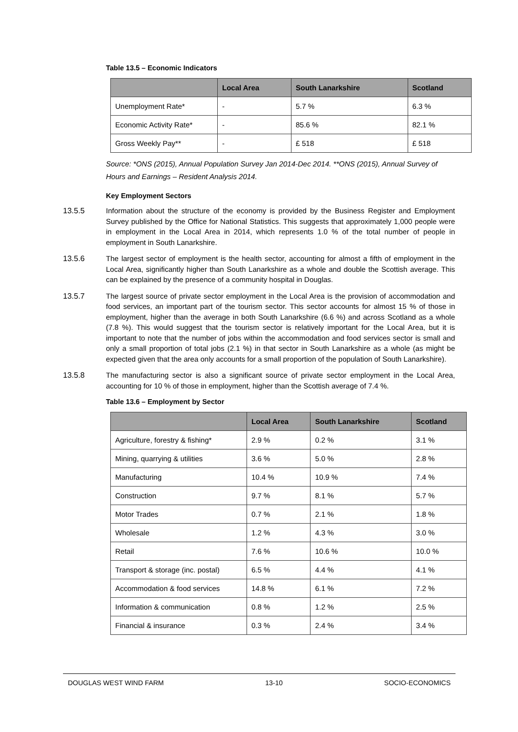Table 13.5 – Economic Indicators
| | Local Area | South Lanarkshire | Scotland |
| --- | --- | --- | --- |
| Unemployment Rate* | - | 5.7 % | 6.3 % |
| Economic Activity Rate* | - | 85.6 % | 82.1 % |
| Gross Weekly Pay** | - | £ 518 | £ 518 |
Source: *ONS (2015), Annual Population Survey Jan 2014-Dec 2014. **ONS (2015), Annual Survey of Hours and Earnings – Resident Analysis 2014.
Key Employment Sectors
13.5.5 Information about the structure of the economy is provided by the Business Register and Employment Survey published by the Office for National Statistics. This suggests that approximately 1,000 people were in employment in the Local Area in 2014, which represents 1.0 % of the total number of people in employment in South Lanarkshire.
13.5.6 The largest sector of employment is the health sector, accounting for almost a fifth of employment in the Local Area, significantly higher than South Lanarkshire as a whole and double the Scottish average. This can be explained by the presence of a community hospital in Douglas.
13.5.7 The largest source of private sector employment in the Local Area is the provision of accommodation and food services, an important part of the tourism sector. This sector accounts for almost 15 % of those in employment, higher than the average in both South Lanarkshire (6.6 %) and across Scotland as a whole (7.8 %). This would suggest that the tourism sector is relatively important for the Local Area, but it is important to note that the number of jobs within the accommodation and food services sector is small and only a small proportion of total jobs (2.1 %) in that sector in South Lanarkshire as a whole (as might be expected given that the area only accounts for a small proportion of the population of South Lanarkshire).
13.5.8 The manufacturing sector is also a significant source of private sector employment in the Local Area, accounting for 10 % of those in employment, higher than the Scottish average of 7.4 %.
Table 13.6 – Employment by Sector
| | Local Area | South Lanarkshire | Scotland |
| --- | --- | --- | --- |
| Agriculture, forestry & fishing* | 2.9 % | 0.2 % | 3.1 % |
| Mining, quarrying & utilities | 3.6 % | 5.0 % | 2.8 % |
| Manufacturing | 10.4 % | 10.9 % | 7.4 % |
| Construction | 9.7 % | 8.1 % | 5.7 % |
| Motor Trades | 0.7 % | 2.1 % | 1.8 % |
| Wholesale | 1.2 % | 4.3 % | 3.0 % |
| Retail | 7.6 % | 10.6 % | 10.0 % |
| Transport & storage (inc. postal) | 6.5 % | 4.4 % | 4.1 % |
| Accommodation & food services | 14.8 % | 6.1 % | 7.2 % |
| Information & communication | 0.8 % | 1.2 % | 2.5 % |
| Financial & insurance | 0.3 % | 2.4 % | 3.4 % |
DOUGLAS WEST WIND FARM 13-10 SOCIO-ECONOMICS